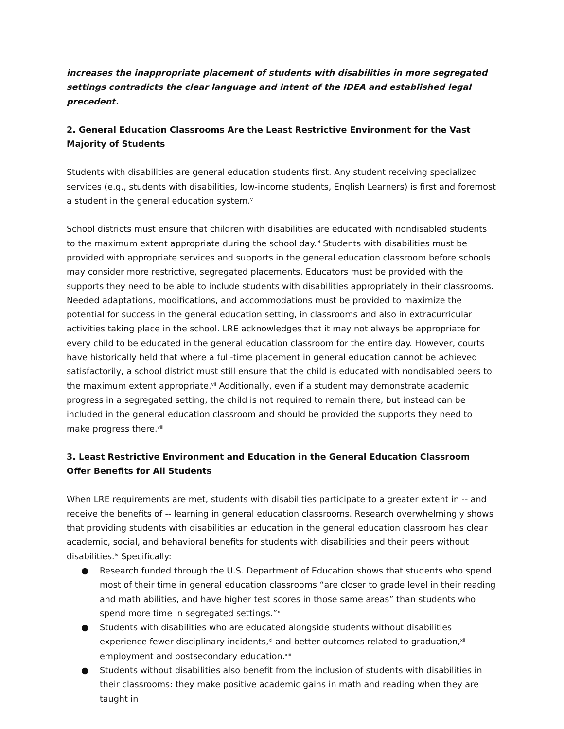increases the inappropriate placement of students with disabilities in more segregated settings contradicts the clear language and intent of the IDEA and established legal precedent.
2. General Education Classrooms Are the Least Restrictive Environment for the Vast Majority of Students
Students with disabilities are general education students first. Any student receiving specialized services (e.g., students with disabilities, low-income students, English Learners) is first and foremost a student in the general education system.<sup>v</sup>
School districts must ensure that children with disabilities are educated with nondisabled students to the maximum extent appropriate during the school day.<sup>vi</sup> Students with disabilities must be provided with appropriate services and supports in the general education classroom before schools may consider more restrictive, segregated placements. Educators must be provided with the supports they need to be able to include students with disabilities appropriately in their classrooms. Needed adaptations, modifications, and accommodations must be provided to maximize the potential for success in the general education setting, in classrooms and also in extracurricular activities taking place in the school. LRE acknowledges that it may not always be appropriate for every child to be educated in the general education classroom for the entire day. However, courts have historically held that where a full-time placement in general education cannot be achieved satisfactorily, a school district must still ensure that the child is educated with nondisabled peers to the maximum extent appropriate.<sup>vii</sup> Additionally, even if a student may demonstrate academic progress in a segregated setting, the child is not required to remain there, but instead can be included in the general education classroom and should be provided the supports they need to make progress there.<sup>viii</sup>
3. Least Restrictive Environment and Education in the General Education Classroom Offer Benefits for All Students
When LRE requirements are met, students with disabilities participate to a greater extent in -- and receive the benefits of -- learning in general education classrooms. Research overwhelmingly shows that providing students with disabilities an education in the general education classroom has clear academic, social, and behavioral benefits for students with disabilities and their peers without disabilities.<sup>ix</sup> Specifically:
● Research funded through the U.S. Department of Education shows that students who spend most of their time in general education classrooms “are closer to grade level in their reading and math abilities, and have higher test scores in those same areas” than students who spend more time in segregated settings.”<sup>x</sup>
● Students with disabilities who are educated alongside students without disabilities experience fewer disciplinary incidents,<sup>xi</sup> and better outcomes related to graduation,<sup>xii</sup> employment and postsecondary education.<sup>xiii</sup>
● Students without disabilities also benefit from the inclusion of students with disabilities in their classrooms: they make positive academic gains in math and reading when they are taught in